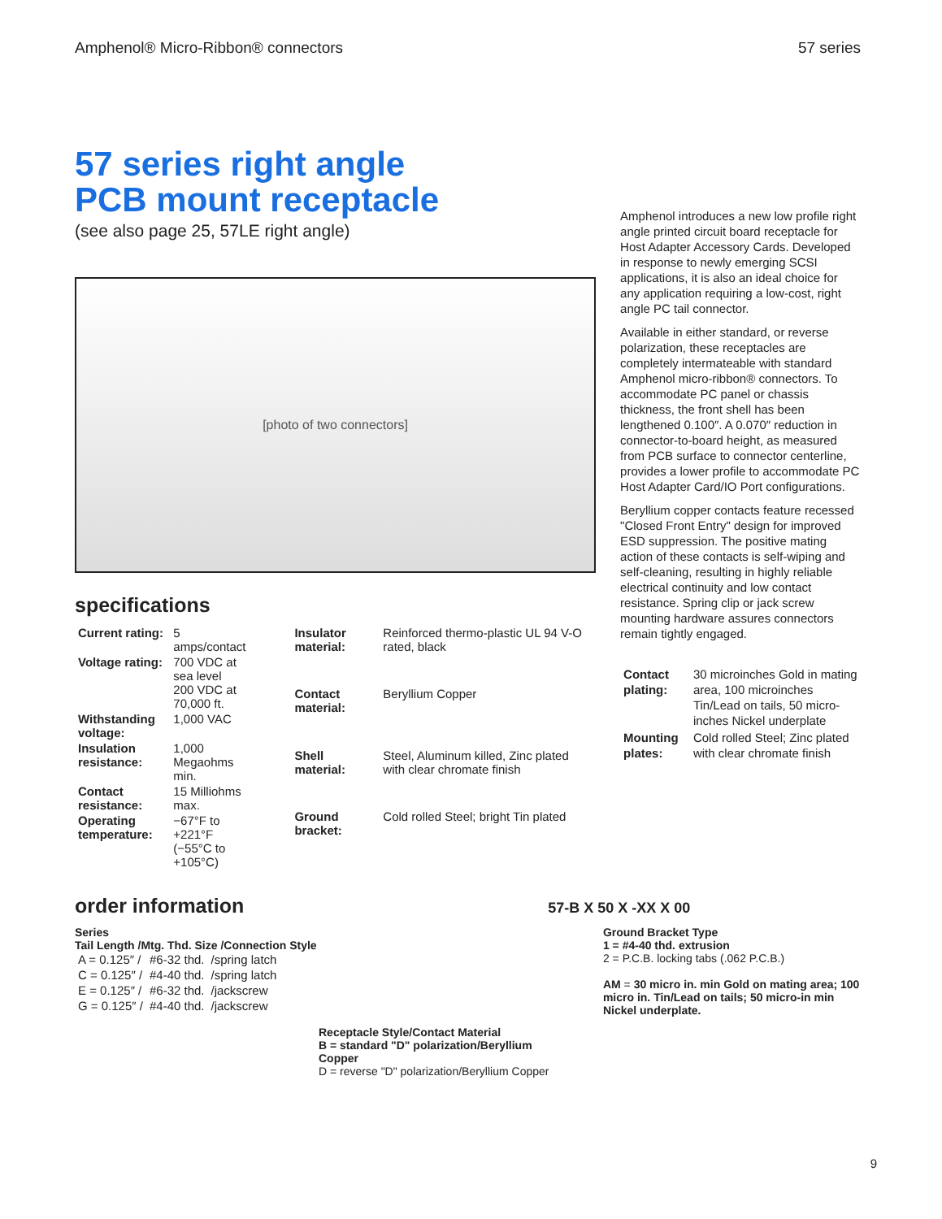Amphenol® Micro-Ribbon® connectors 57 series
57 series right angle
PCB mount receptacle
(see also page 25, 57LE right angle)
[photo of two connectors]
specifications
| Current rating: | 5 amps/contact |
| Voltage rating: | 700 VDC at sea level 200 VDC at 70,000 ft. |
| Withstanding voltage: | 1,000 VAC |
| Insulation resistance: | 1,000 Megaohms min. |
| Contact resistance: | 15 Milliohms max. |
| Operating temperature: | −67°F to +221°F (−55°C to +105°C) |
| Insulator material: | Reinforced thermo-plastic UL 94 V-O rated, black |
| Contact material: | Beryllium Copper |
| Shell material: | Steel, Aluminum killed, Zinc plated with clear chromate finish |
| Ground bracket: | Cold rolled Steel; bright Tin plated |
Amphenol introduces a new low profile right angle printed circuit board receptacle for Host Adapter Accessory Cards. Developed in response to newly emerging SCSI applications, it is also an ideal choice for any application requiring a low-cost, right angle PC tail connector.
Available in either standard, or reverse polarization, these receptacles are completely intermateable with standard Amphenol micro-ribbon® connectors. To accommodate PC panel or chassis thickness, the front shell has been lengthened 0.100″. A 0.070″ reduction in connector-to-board height, as measured from PCB surface to connector centerline, provides a lower profile to accommodate PC Host Adapter Card/IO Port configurations.
Beryllium copper contacts feature recessed "Closed Front Entry" design for improved ESD suppression. The positive mating action of these contacts is self-wiping and self-cleaning, resulting in highly reliable electrical continuity and low contact resistance. Spring clip or jack screw mounting hardware assures connectors remain tightly engaged.
| Contact plating: | 30 microinches Gold in mating area, 100 microinches Tin/Lead on tails, 50 micro-inches Nickel underplate |
| Mounting plates: | Cold rolled Steel; Zinc plated with clear chromate finish |
order information
57-B X 50 X -XX X 00
Series
Tail Length /Mtg. Thd. Size /Connection Style
| A = 0.125″ / | #6-32 thd. | /spring latch |
| C = 0.125″ / | #4-40 thd. | /spring latch |
| E = 0.125″ / | #6-32 thd. | /jackscrew |
| G = 0.125″ / | #4-40 thd. | /jackscrew |
Receptacle Style/Contact Material
B = standard "D" polarization/Beryllium Copper
D = reverse "D" polarization/Beryllium Copper
Ground Bracket Type
1 = #4-40 thd. extrusion
2 = P.C.B. locking tabs (.062 P.C.B.)
AM = 30 micro in. min Gold on mating area; 100 micro in. Tin/Lead on tails; 50 micro-in min Nickel underplate.
9